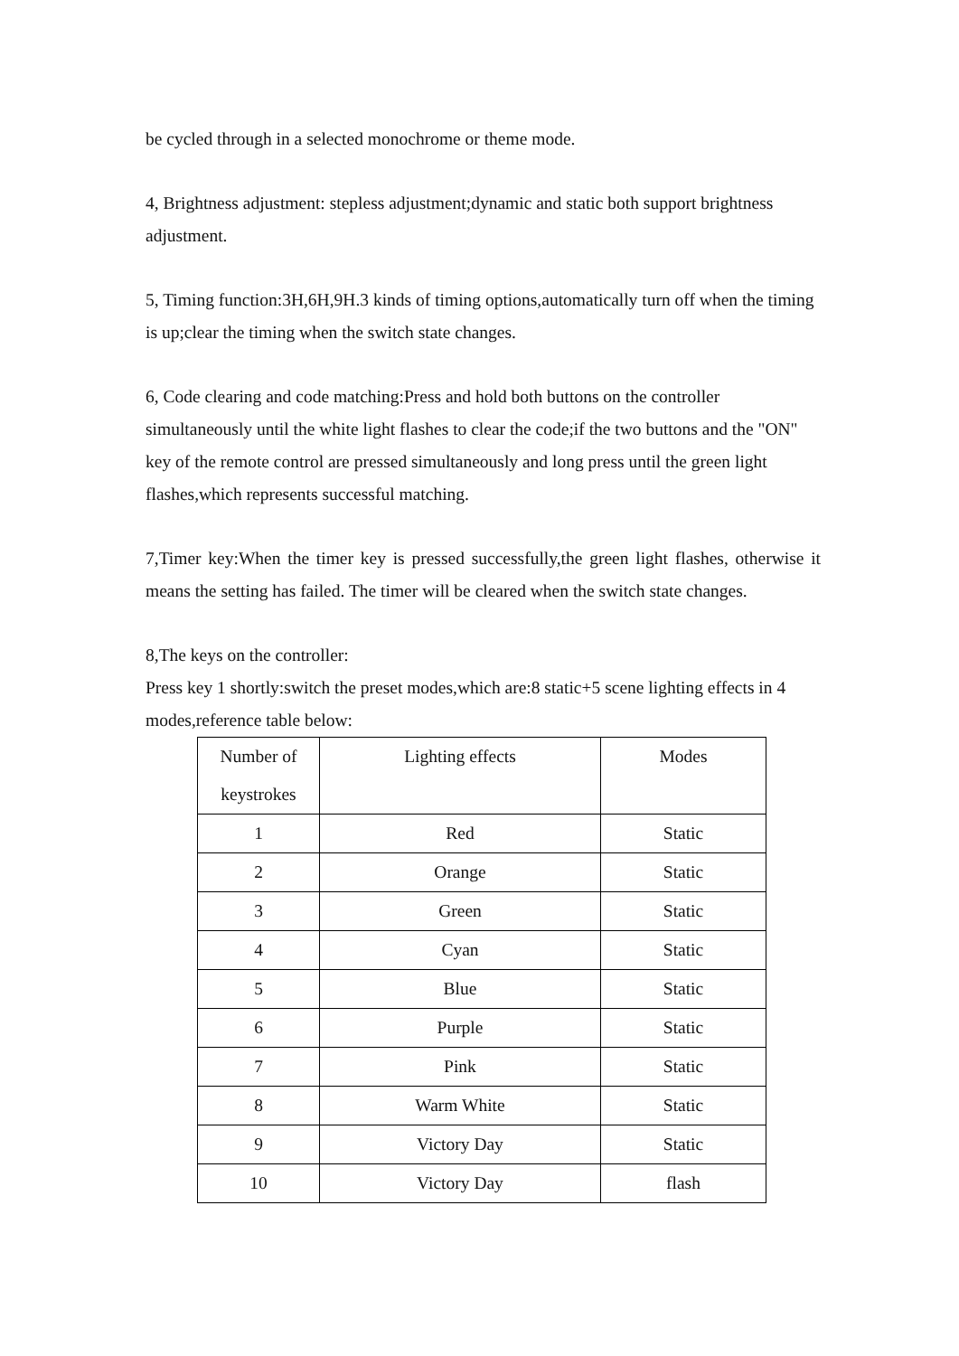be cycled through in a selected monochrome or theme mode.
4, Brightness adjustment: stepless adjustment;dynamic and static both support brightness adjustment.
5, Timing function:3H,6H,9H.3 kinds of timing options,automatically turn off when the timing is up;clear the timing when the switch state changes.
6, Code clearing and code matching:Press and hold both buttons on the controller simultaneously until the white light flashes to clear the code;if the two buttons and the "ON" key of the remote control are pressed simultaneously and long press until the green light flashes,which represents successful matching.
7,Timer key:When the timer key is pressed successfully,the green light flashes, otherwise it means the setting has failed. The timer will be cleared when the switch state changes.
8,The keys on the controller:
Press key 1 shortly:switch the preset modes,which are:8 static+5 scene lighting effects in 4 modes,reference table below:
| Number of keystrokes | Lighting effects | Modes |
| 1 | Red | Static |
| 2 | Orange | Static |
| 3 | Green | Static |
| 4 | Cyan | Static |
| 5 | Blue | Static |
| 6 | Purple | Static |
| 7 | Pink | Static |
| 8 | Warm White | Static |
| 9 | Victory Day | Static |
| 10 | Victory Day | flash |